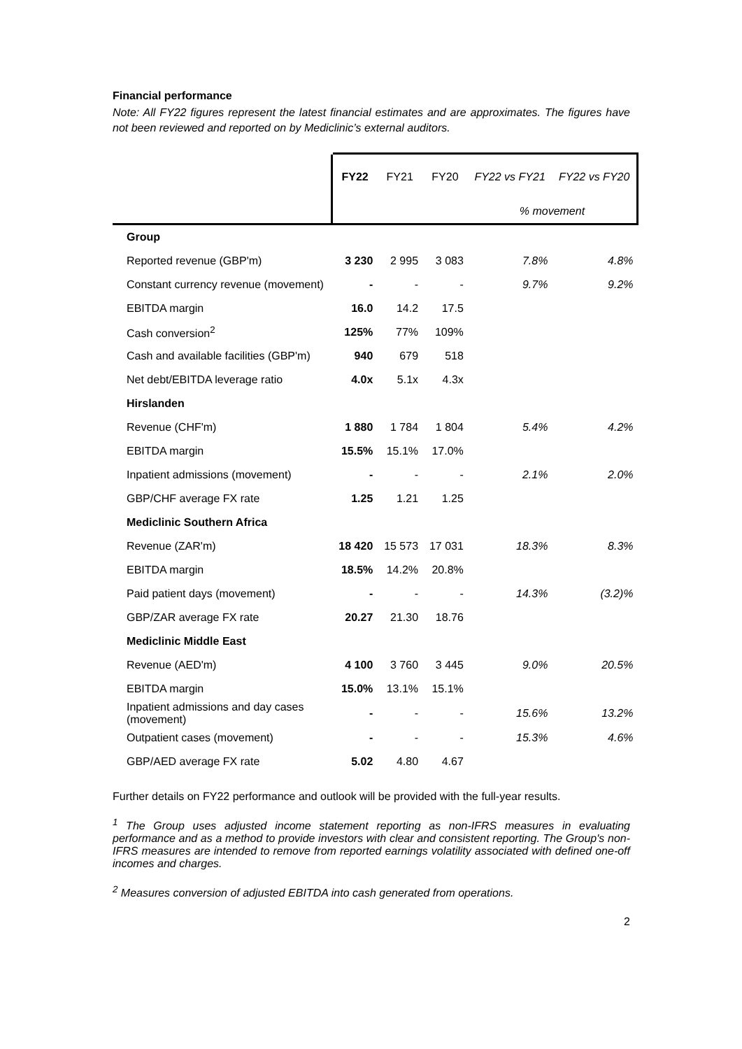Financial performance
Note: All FY22 figures represent the latest financial estimates and are approximates. The figures have not been reviewed and reported on by Mediclinic’s external auditors.
| | FY22 | FY21 | FY20 | FY22 vs FY21 | FY22 vs FY20 |
| --- | --- | --- | --- | --- | --- |
| | | | | % movement | |
| Group | | | | | |
| Reported revenue (GBP'm) | 3 230 | 2 995 | 3 083 | 7.8% | 4.8% |
| Constant currency revenue (movement) | - | - | - | 9.7% | 9.2% |
| EBITDA margin | 16.0 | 14.2 | 17.5 | | |
| Cash conversion<sup>2</sup> | 125% | 77% | 109% | | |
| Cash and available facilities (GBP'm) | 940 | 679 | 518 | | |
| Net debt/EBITDA leverage ratio | 4.0x | 5.1x | 4.3x | | |
| Hirslanden | | | | | |
| Revenue (CHF'm) | 1 880 | 1 784 | 1 804 | 5.4% | 4.2% |
| EBITDA margin | 15.5% | 15.1% | 17.0% | | |
| Inpatient admissions (movement) | - | - | - | 2.1% | 2.0% |
| GBP/CHF average FX rate | 1.25 | 1.21 | 1.25 | | |
| Mediclinic Southern Africa | | | | | |
| Revenue (ZAR'm) | 18 420 | 15 573 | 17 031 | 18.3% | 8.3% |
| EBITDA margin | 18.5% | 14.2% | 20.8% | | |
| Paid patient days (movement) | - | - | - | 14.3% | (3.2)% |
| GBP/ZAR average FX rate | 20.27 | 21.30 | 18.76 | | |
| Mediclinic Middle East | | | | | |
| Revenue (AED'm) | 4 100 | 3 760 | 3 445 | 9.0% | 20.5% |
| EBITDA margin | 15.0% | 13.1% | 15.1% | | |
| Inpatient admissions and day cases (movement) | - | - | - | 15.6% | 13.2% |
| Outpatient cases (movement) | - | - | - | 15.3% | 4.6% |
| GBP/AED average FX rate | 5.02 | 4.80 | 4.67 | | |
Further details on FY22 performance and outlook will be provided with the full-year results.
<sup>1</sup> The Group uses adjusted income statement reporting as non-IFRS measures in evaluating performance and as a method to provide investors with clear and consistent reporting. The Group's non-IFRS measures are intended to remove from reported earnings volatility associated with defined one-off incomes and charges.
<sup>2</sup> Measures conversion of adjusted EBITDA into cash generated from operations.
2